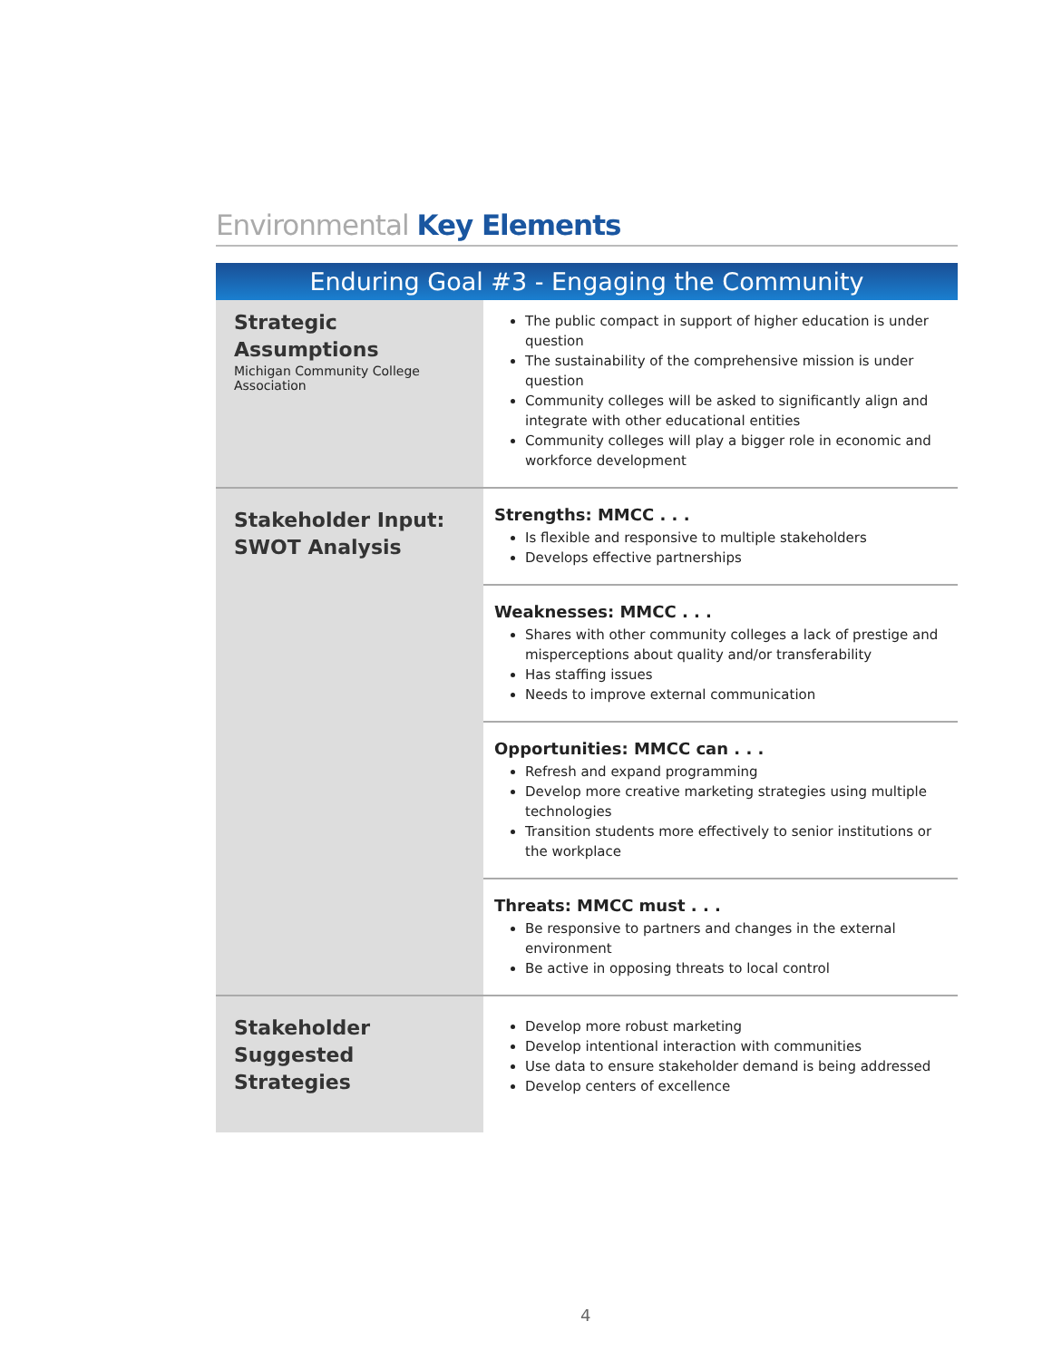Environmental Key Elements
Enduring Goal #3 - Engaging the Community
| Strategic Assumptions Michigan Community College Association | The public compact in support of higher education is under question The sustainability of the comprehensive mission is under question Community colleges will be asked to significantly align and integrate with other educational entities Community colleges will play a bigger role in economic and workforce development |
| Stakeholder Input: SWOT Analysis | Strengths: MMCC . . . Is flexible and responsive to multiple stakeholders Develops effective partnerships |
| | Weaknesses: MMCC . . . Shares with other community colleges a lack of prestige and misperceptions about quality and/or transferability Has staffing issues Needs to improve external communication |
| | Opportunities: MMCC can . . . Refresh and expand programming Develop more creative marketing strategies using multiple technologies Transition students more effectively to senior institutions or the workplace |
| | Threats: MMCC must . . . Be responsive to partners and changes in the external environment Be active in opposing threats to local control |
| Stakeholder Suggested Strategies | Develop more robust marketing Develop intentional interaction with communities Use data to ensure stakeholder demand is being addressed Develop centers of excellence |
4